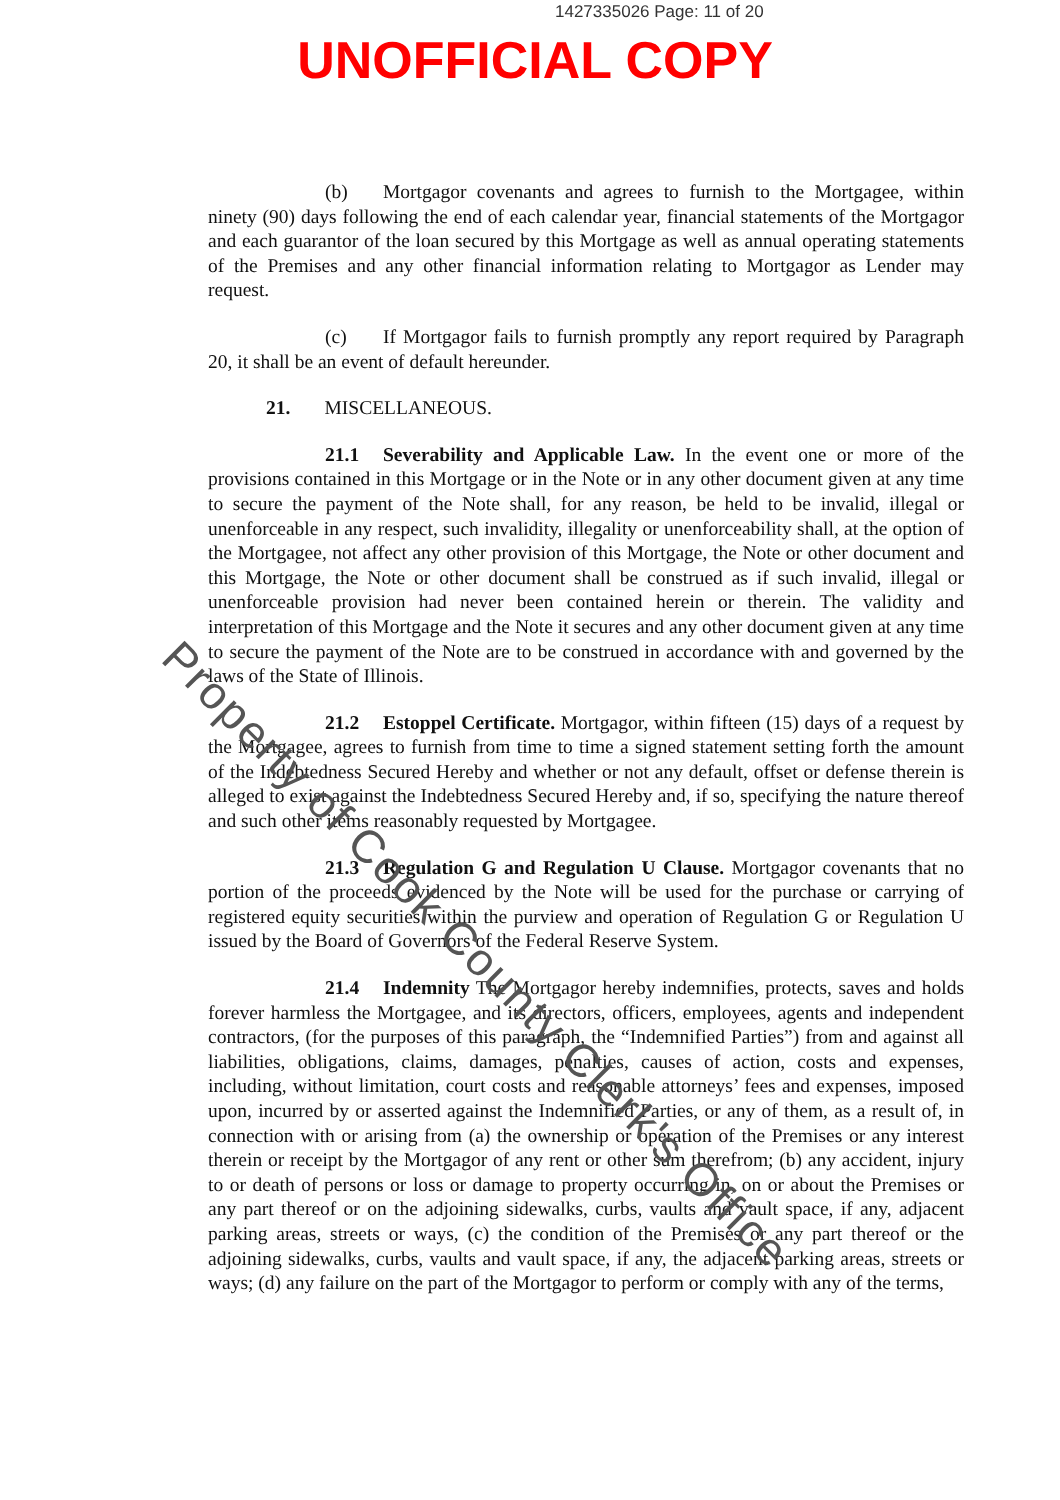1427335026 Page: 11 of 20
UNOFFICIAL COPY
(b) Mortgagor covenants and agrees to furnish to the Mortgagee, within ninety (90) days following the end of each calendar year, financial statements of the Mortgagor and each guarantor of the loan secured by this Mortgage as well as annual operating statements of the Premises and any other financial information relating to Mortgagor as Lender may request.
(c) If Mortgagor fails to furnish promptly any report required by Paragraph 20, it shall be an event of default hereunder.
21. MISCELLANEOUS.
21.1 Severability and Applicable Law. In the event one or more of the provisions contained in this Mortgage or in the Note or in any other document given at any time to secure the payment of the Note shall, for any reason, be held to be invalid, illegal or unenforceable in any respect, such invalidity, illegality or unenforceability shall, at the option of the Mortgagee, not affect any other provision of this Mortgage, the Note or other document and this Mortgage, the Note or other document shall be construed as if such invalid, illegal or unenforceable provision had never been contained herein or therein. The validity and interpretation of this Mortgage and the Note it secures and any other document given at any time to secure the payment of the Note are to be construed in accordance with and governed by the laws of the State of Illinois.
21.2 Estoppel Certificate. Mortgagor, within fifteen (15) days of a request by the Mortgagee, agrees to furnish from time to time a signed statement setting forth the amount of the Indebtedness Secured Hereby and whether or not any default, offset or defense therein is alleged to exist against the Indebtedness Secured Hereby and, if so, specifying the nature thereof and such other items reasonably requested by Mortgagee.
21.3 Regulation G and Regulation U Clause. Mortgagor covenants that no portion of the proceeds evidenced by the Note will be used for the purchase or carrying of registered equity securities within the purview and operation of Regulation G or Regulation U issued by the Board of Governors of the Federal Reserve System.
21.4 Indemnity The Mortgagor hereby indemnifies, protects, saves and holds forever harmless the Mortgagee, and its directors, officers, employees, agents and independent contractors, (for the purposes of this paragraph, the “Indemnified Parties”) from and against all liabilities, obligations, claims, damages, penalties, causes of action, costs and expenses, including, without limitation, court costs and reasonable attorneys’ fees and expenses, imposed upon, incurred by or asserted against the Indemnified Parties, or any of them, as a result of, in connection with or arising from (a) the ownership or operation of the Premises or any interest therein or receipt by the Mortgagor of any rent or other sum therefrom; (b) any accident, injury to or death of persons or loss or damage to property occurring in, on or about the Premises or any part thereof or on the adjoining sidewalks, curbs, vaults and vault space, if any, adjacent parking areas, streets or ways, (c) the condition of the Premises or any part thereof or the adjoining sidewalks, curbs, vaults and vault space, if any, the adjacent parking areas, streets or ways; (d) any failure on the part of the Mortgagor to perform or comply with any of the terms,
Property of Cook County Clerk's Office